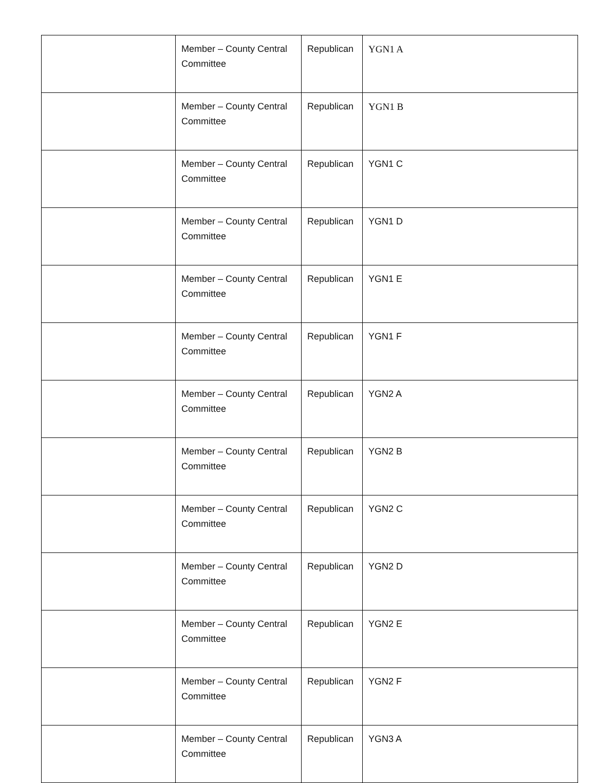| | Member – County Central Committee | Republican | YGN1 A |
| | Member – County Central Committee | Republican | YGN1 B |
| | Member – County Central Committee | Republican | YGN1 C |
| | Member – County Central Committee | Republican | YGN1 D |
| | Member – County Central Committee | Republican | YGN1 E |
| | Member – County Central Committee | Republican | YGN1 F |
| | Member – County Central Committee | Republican | YGN2 A |
| | Member – County Central Committee | Republican | YGN2 B |
| | Member – County Central Committee | Republican | YGN2 C |
| | Member – County Central Committee | Republican | YGN2 D |
| | Member – County Central Committee | Republican | YGN2 E |
| | Member – County Central Committee | Republican | YGN2 F |
| | Member – County Central Committee | Republican | YGN3 A |